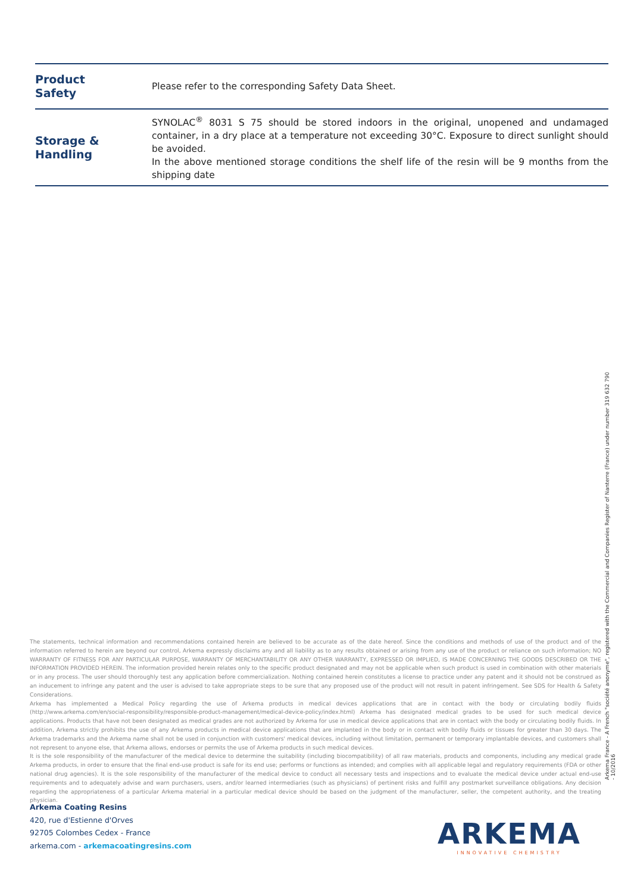| Product Safety | Please refer to the corresponding Safety Data Sheet. |
| Storage & Handling | SYNOLAC<sup>®</sup> 8031 S 75 should be stored indoors in the original, unopened and undamaged container, in a dry place at a temperature not exceeding 30°C. Exposure to direct sunlight should be avoided. In the above mentioned storage conditions the shelf life of the resin will be 9 months from the shipping date |
The statements, technical information and recommendations contained herein are believed to be accurate as of the date hereof. Since the conditions and methods of use of the product and of the information referred to herein are beyond our control, Arkema expressly disclaims any and all liability as to any results obtained or arising from any use of the product or reliance on such information; NO WARRANTY OF FITNESS FOR ANY PARTICULAR PURPOSE, WARRANTY OF MERCHANTABILITY OR ANY OTHER WARRANTY, EXPRESSED OR IMPLIED, IS MADE CONCERNING THE GOODS DESCRIBED OR THE INFORMATION PROVIDED HEREIN. The information provided herein relates only to the specific product designated and may not be applicable when such product is used in combination with other materials or in any process. The user should thoroughly test any application before commercialization. Nothing contained herein constitutes a license to practice under any patent and it should not be construed as an inducement to infringe any patent and the user is advised to take appropriate steps to be sure that any proposed use of the product will not result in patent infringement. See SDS for Health & Safety Considerations.
Arkema has implemented a Medical Policy regarding the use of Arkema products in medical devices applications that are in contact with the body or circulating bodily fluids (http://www.arkema.com/en/social-responsibility/responsible-product-management/medical-device-policy/index.html) Arkema has designated medical grades to be used for such medical device applications. Products that have not been designated as medical grades are not authorized by Arkema for use in medical device applications that are in contact with the body or circulating bodily fluids. In addition, Arkema strictly prohibits the use of any Arkema products in medical device applications that are implanted in the body or in contact with bodily fluids or tissues for greater than 30 days. The Arkema trademarks and the Arkema name shall not be used in conjunction with customers' medical devices, including without limitation, permanent or temporary implantable devices, and customers shall not represent to anyone else, that Arkema allows, endorses or permits the use of Arkema products in such medical devices.
It is the sole responsibility of the manufacturer of the medical device to determine the suitability (including biocompatibility) of all raw materials, products and components, including any medical grade Arkema products, in order to ensure that the final end-use product is safe for its end use; performs or functions as intended; and complies with all applicable legal and regulatory requirements (FDA or other national drug agencies). It is the sole responsibility of the manufacturer of the medical device to conduct all necessary tests and inspections and to evaluate the medical device under actual end-use requirements and to adequately advise and warn purchasers, users, and/or learned intermediaries (such as physicians) of pertinent risks and fulfill any postmarket surveillance obligations. Any decision regarding the appropriateness of a particular Arkema material in a particular medical device should be based on the judgment of the manufacturer, seller, the competent authority, and the treating physician.
Arkema Coating Resins
420, rue d'Estienne d'Orves
92705 Colombes Cedex - France
arkema.com - arkemacoatingresins.com
Arkema France - A French "société anonyme", registered with the Commercial and Companies Register of Nanterre (France) under number 319 632 790
- 10/2016
ARKEMA
INNOVATIVE CHEMISTRY